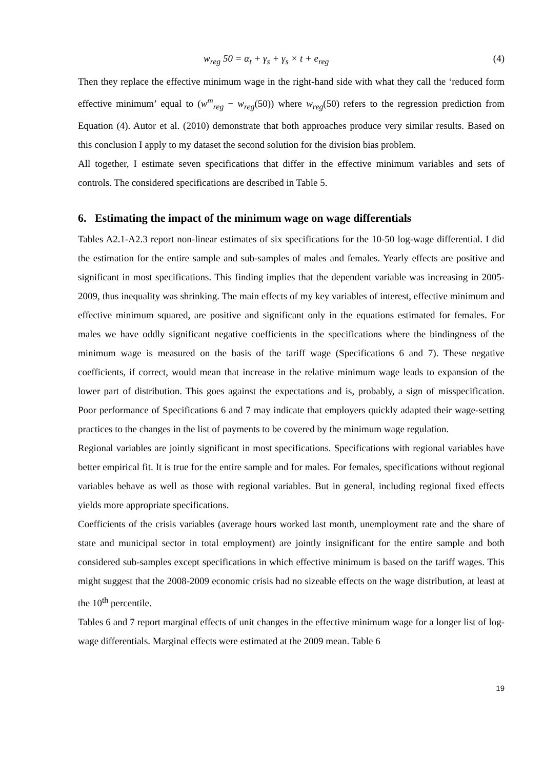w<sub>reg</sub> 50 = α<sub>t</sub> + γ<sub>s</sub> + γ<sub>s</sub> × t + e<sub>reg</sub> (4)
Then they replace the effective minimum wage in the right-hand side with what they call the ‘reduced form effective minimum’ equal to (w<sup>m</sup><sub>reg</sub> − w<sub>reg</sub>(50)) where w<sub>reg</sub>(50) refers to the regression prediction from Equation (4). Autor et al. (2010) demonstrate that both approaches produce very similar results. Based on this conclusion I apply to my dataset the second solution for the division bias problem.
All together, I estimate seven specifications that differ in the effective minimum variables and sets of controls. The considered specifications are described in Table 5.
6. Estimating the impact of the minimum wage on wage differentials
Tables A2.1-A2.3 report non-linear estimates of six specifications for the 10-50 log-wage differential. I did the estimation for the entire sample and sub-samples of males and females. Yearly effects are positive and significant in most specifications. This finding implies that the dependent variable was increasing in 2005-2009, thus inequality was shrinking. The main effects of my key variables of interest, effective minimum and effective minimum squared, are positive and significant only in the equations estimated for females. For males we have oddly significant negative coefficients in the specifications where the bindingness of the minimum wage is measured on the basis of the tariff wage (Specifications 6 and 7). These negative coefficients, if correct, would mean that increase in the relative minimum wage leads to expansion of the lower part of distribution. This goes against the expectations and is, probably, a sign of misspecification. Poor performance of Specifications 6 and 7 may indicate that employers quickly adapted their wage-setting practices to the changes in the list of payments to be covered by the minimum wage regulation.
Regional variables are jointly significant in most specifications. Specifications with regional variables have better empirical fit. It is true for the entire sample and for males. For females, specifications without regional variables behave as well as those with regional variables. But in general, including regional fixed effects yields more appropriate specifications.
Coefficients of the crisis variables (average hours worked last month, unemployment rate and the share of state and municipal sector in total employment) are jointly insignificant for the entire sample and both considered sub-samples except specifications in which effective minimum is based on the tariff wages. This might suggest that the 2008-2009 economic crisis had no sizeable effects on the wage distribution, at least at the 10<sup>th</sup> percentile.
Tables 6 and 7 report marginal effects of unit changes in the effective minimum wage for a longer list of log-wage differentials. Marginal effects were estimated at the 2009 mean. Table 6
19